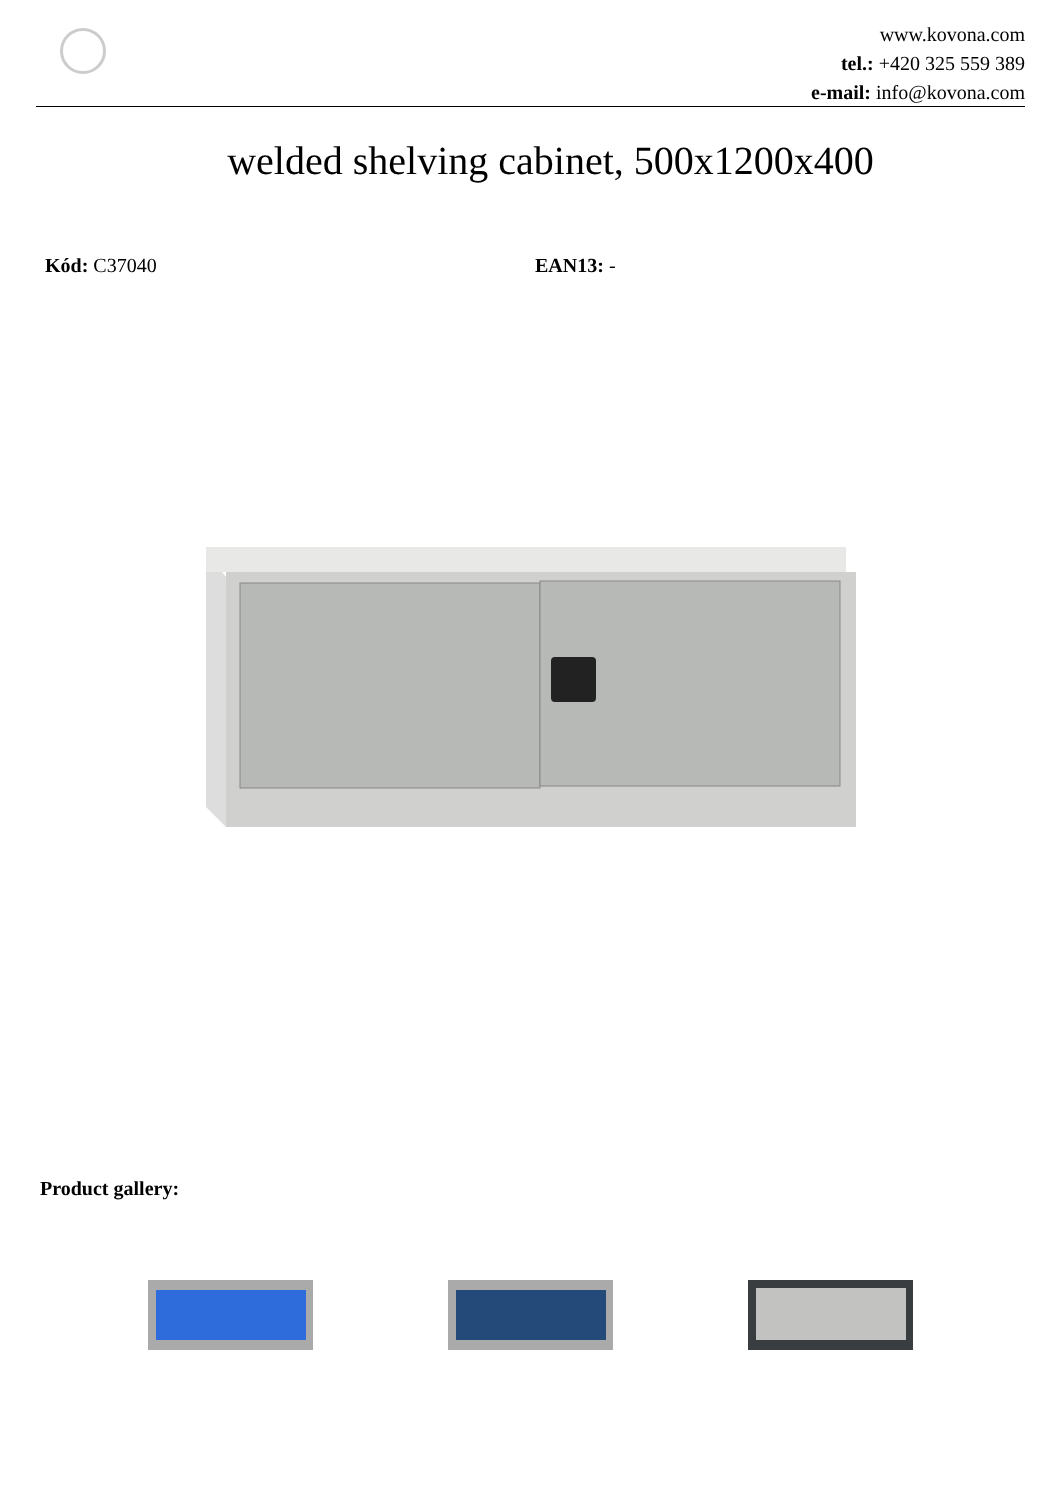www.kovona.com
tel.: +420 325 559 389
e-mail: info@kovona.com
welded shelving cabinet, 500x1200x400
Kód: C37040 EAN13: -
Product gallery: